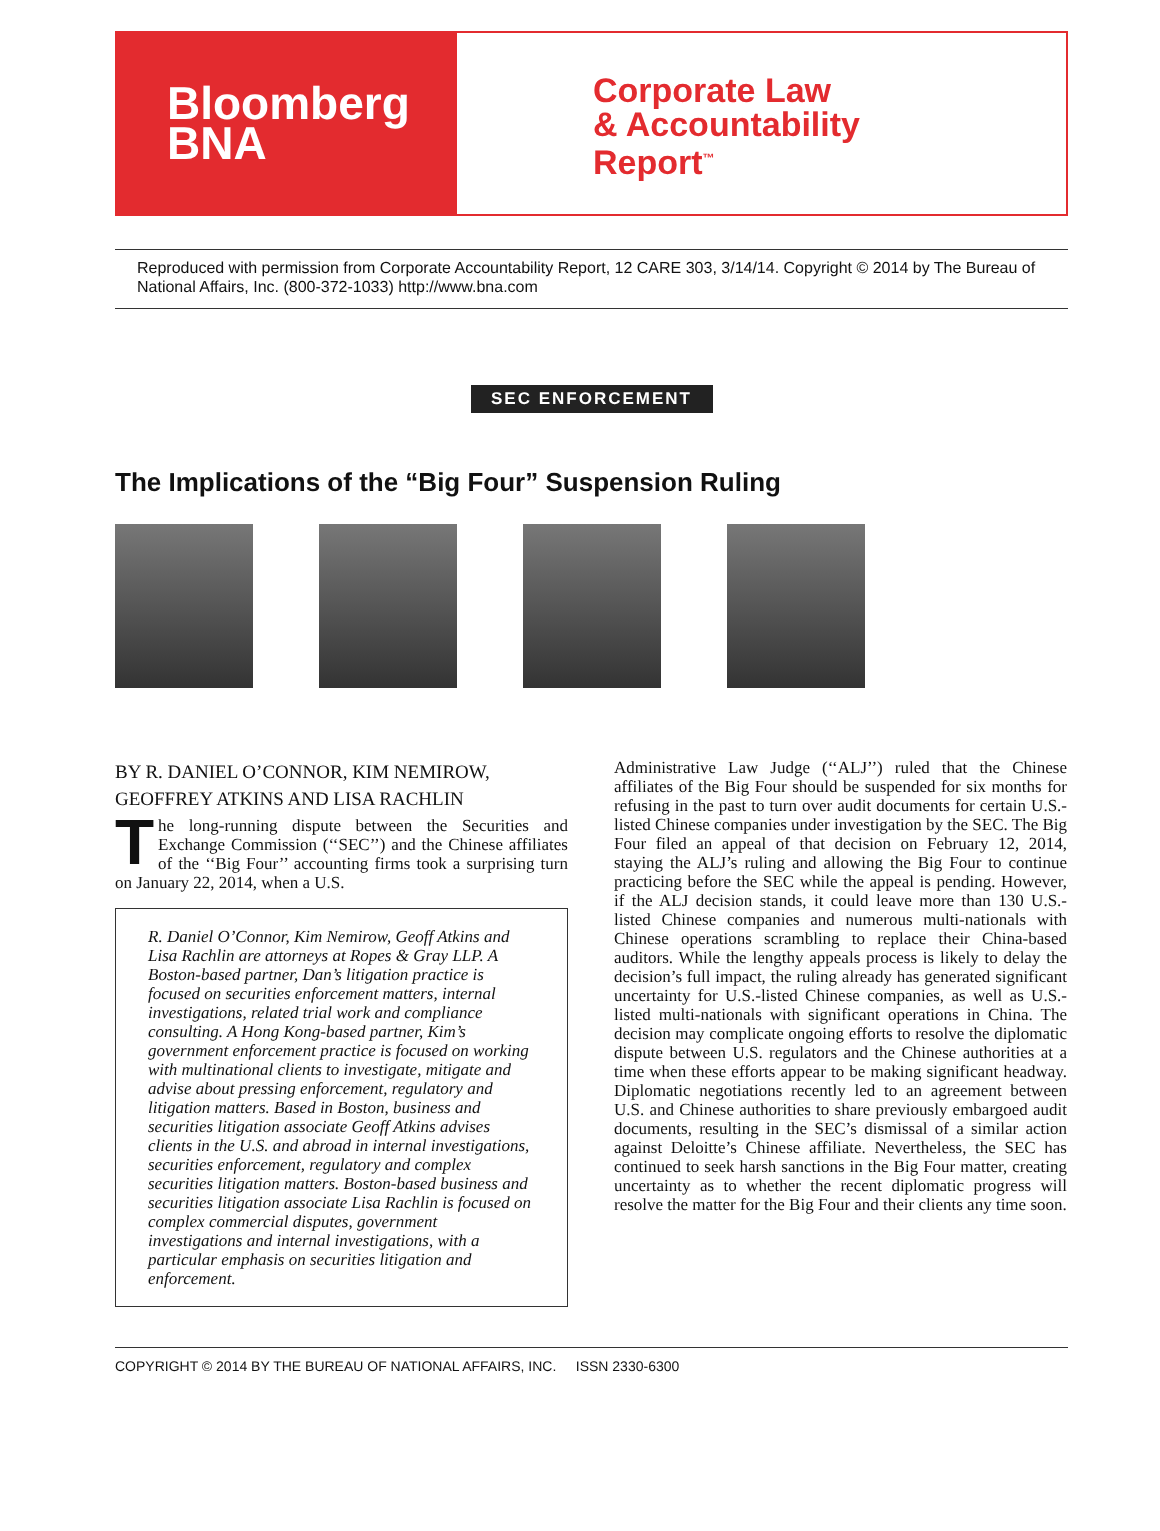Bloomberg
BNA
Corporate Law
& Accountability
Report<sup>™</sup>
Reproduced with permission from Corporate Accountability Report, 12 CARE 303, 3/14/14. Copyright © 2014 by The Bureau of National Affairs, Inc. (800-372-1033) http://www.bna.com
SEC ENFORCEMENT
The Implications of the “Big Four” Suspension Ruling
BY R. DANIEL O’CONNOR, KIM NEMIROW,
GEOFFREY ATKINS AND LISA RACHLIN
The long-running dispute between the Securities and Exchange Commission (‘‘SEC’’) and the Chinese affiliates of the ‘‘Big Four’’ accounting firms took a surprising turn on January 22, 2014, when a U.S.
R. Daniel O’Connor, Kim Nemirow, Geoff Atkins and Lisa Rachlin are attorneys at Ropes & Gray LLP. A Boston-based partner, Dan’s litigation practice is focused on securities enforcement matters, internal investigations, related trial work and compliance consulting. A Hong Kong-based partner, Kim’s government enforcement practice is focused on working with multinational clients to investigate, mitigate and advise about pressing enforcement, regulatory and litigation matters. Based in Boston, business and securities litigation associate Geoff Atkins advises clients in the U.S. and abroad in internal investigations, securities enforcement, regulatory and complex securities litigation matters. Boston-based business and securities litigation associate Lisa Rachlin is focused on complex commercial disputes, government investigations and internal investigations, with a particular emphasis on securities litigation and enforcement.
Administrative Law Judge (‘‘ALJ’’) ruled that the Chinese affiliates of the Big Four should be suspended for six months for refusing in the past to turn over audit documents for certain U.S.-listed Chinese companies under investigation by the SEC. The Big Four filed an appeal of that decision on February 12, 2014, staying the ALJ’s ruling and allowing the Big Four to continue practicing before the SEC while the appeal is pending. However, if the ALJ decision stands, it could leave more than 130 U.S.-listed Chinese companies and numerous multi-nationals with Chinese operations scrambling to replace their China-based auditors. While the lengthy appeals process is likely to delay the decision’s full impact, the ruling already has generated significant uncertainty for U.S.-listed Chinese companies, as well as U.S.-listed multi-nationals with significant operations in China. The decision may complicate ongoing efforts to resolve the diplomatic dispute between U.S. regulators and the Chinese authorities at a time when these efforts appear to be making significant headway. Diplomatic negotiations recently led to an agreement between U.S. and Chinese authorities to share previously embargoed audit documents, resulting in the SEC’s dismissal of a similar action against Deloitte’s Chinese affiliate. Nevertheless, the SEC has continued to seek harsh sanctions in the Big Four matter, creating uncertainty as to whether the recent diplomatic progress will resolve the matter for the Big Four and their clients any time soon.
COPYRIGHT © 2014 BY THE BUREAU OF NATIONAL AFFAIRS, INC. ISSN 2330-6300